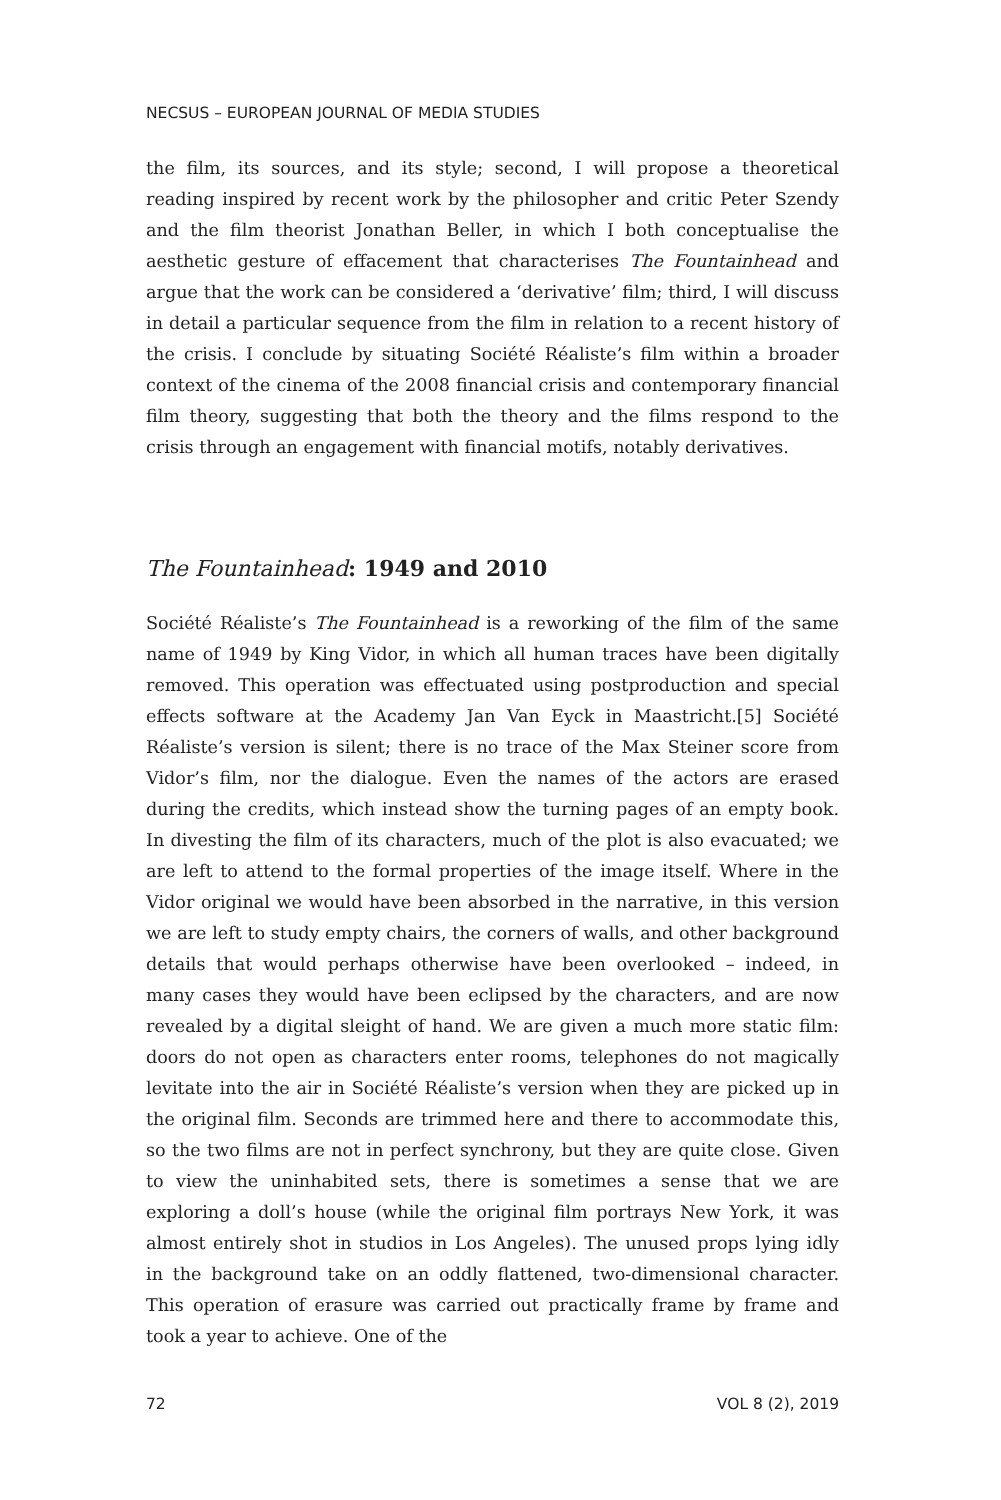NECSUS – EUROPEAN JOURNAL OF MEDIA STUDIES
the film, its sources, and its style; second, I will propose a theoretical reading inspired by recent work by the philosopher and critic Peter Szendy and the film theorist Jonathan Beller, in which I both conceptualise the aesthetic gesture of effacement that characterises The Fountainhead and argue that the work can be considered a ‘derivative’ film; third, I will discuss in detail a particular sequence from the film in relation to a recent history of the crisis. I conclude by situating Société Réaliste’s film within a broader context of the cinema of the 2008 financial crisis and contemporary financial film theory, suggesting that both the theory and the films respond to the crisis through an engagement with financial motifs, notably derivatives.
The Fountainhead: 1949 and 2010
Société Réaliste’s The Fountainhead is a reworking of the film of the same name of 1949 by King Vidor, in which all human traces have been digitally removed. This operation was effectuated using postproduction and special effects software at the Academy Jan Van Eyck in Maastricht.[5] Société Réaliste’s version is silent; there is no trace of the Max Steiner score from Vidor’s film, nor the dialogue. Even the names of the actors are erased during the credits, which instead show the turning pages of an empty book. In divesting the film of its characters, much of the plot is also evacuated; we are left to attend to the formal properties of the image itself. Where in the Vidor original we would have been absorbed in the narrative, in this version we are left to study empty chairs, the corners of walls, and other background details that would perhaps otherwise have been overlooked – indeed, in many cases they would have been eclipsed by the characters, and are now revealed by a digital sleight of hand. We are given a much more static film: doors do not open as characters enter rooms, telephones do not magically levitate into the air in Société Réaliste’s version when they are picked up in the original film. Seconds are trimmed here and there to accommodate this, so the two films are not in perfect synchrony, but they are quite close. Given to view the uninhabited sets, there is sometimes a sense that we are exploring a doll’s house (while the original film portrays New York, it was almost entirely shot in studios in Los Angeles). The unused props lying idly in the background take on an oddly flattened, two-dimensional character. This operation of erasure was carried out practically frame by frame and took a year to achieve. One of the
72 VOL 8 (2), 2019